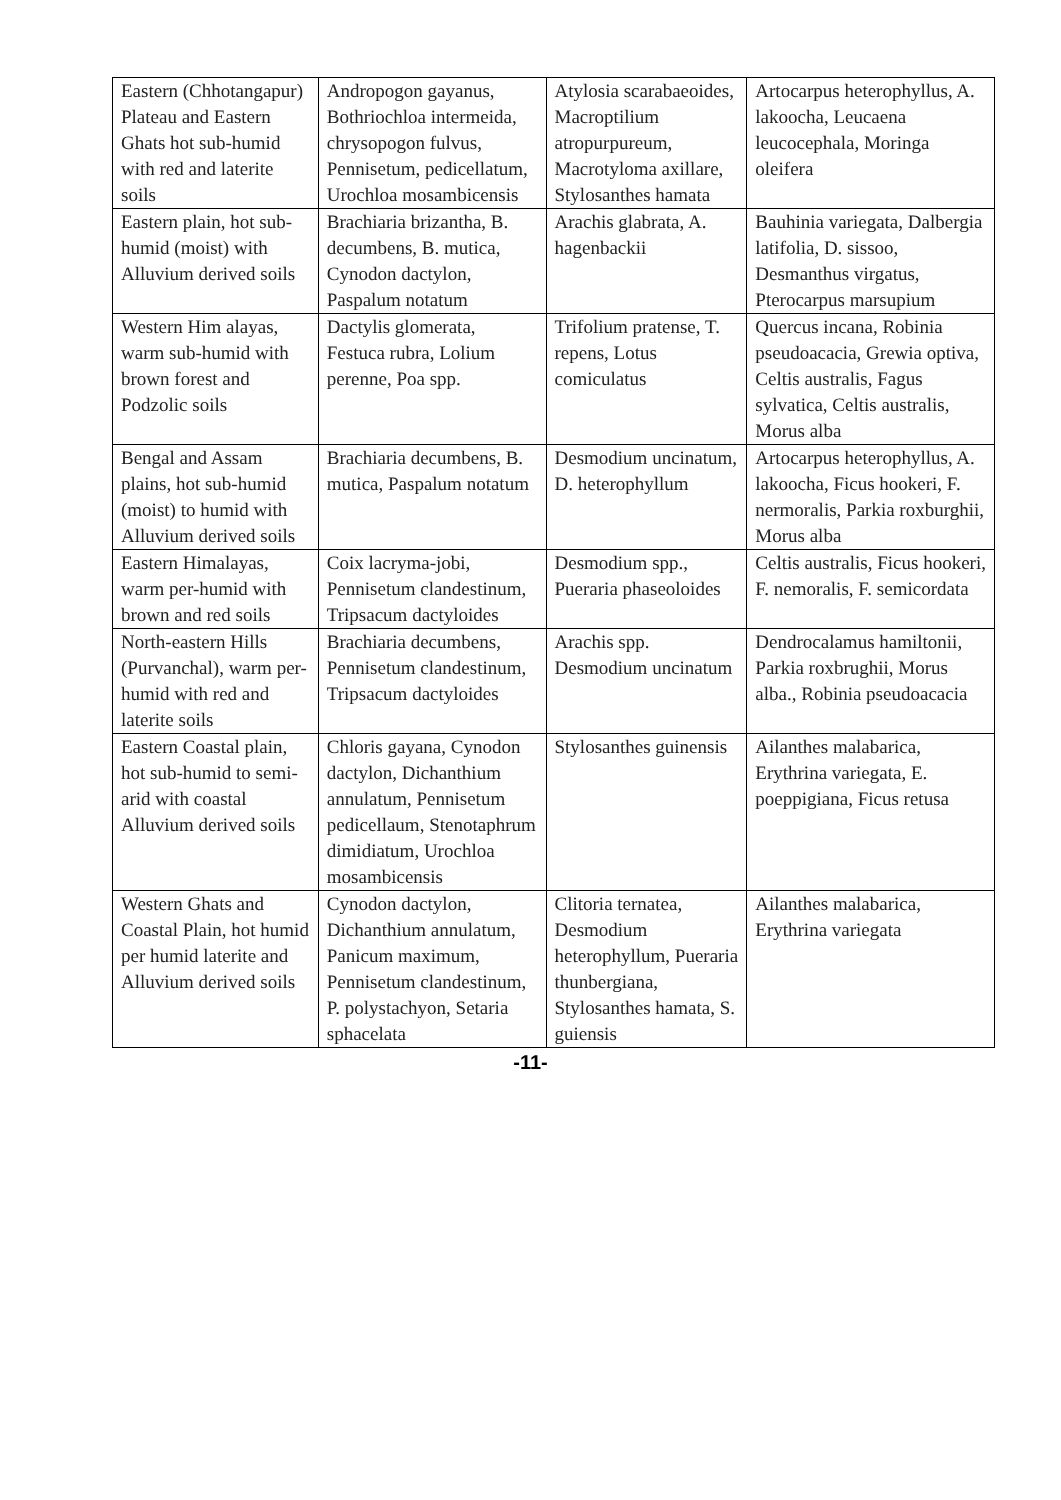| Eastern (Chhotangapur) Plateau and Eastern Ghats hot sub-humid with red and laterite soils | Andropogon gayanus, Bothriochloa intermeida, chrysopogon fulvus, Pennisetum, pedicellatum, Urochloa mosambicensis | Atylosia scarabaeoides, Macroptilium atropurpureum, Macrotyloma axillare, Stylosanthes hamata | Artocarpus heterophyllus, A. lakoocha, Leucaena leucocephala, Moringa oleifera |
| Eastern plain, hot sub-humid (moist) with Alluvium derived soils | Brachiaria brizantha, B. decumbens, B. mutica, Cynodon dactylon, Paspalum notatum | Arachis glabrata, A. hagenbackii | Bauhinia variegata, Dalbergia latifolia, D. sissoo, Desmanthus virgatus, Pterocarpus marsupium |
| Western Him alayas, warm sub-humid with brown forest and Podzolic soils | Dactylis glomerata, Festuca rubra, Lolium perenne, Poa spp. | Trifolium pratense, T. repens, Lotus comiculatus | Quercus incana, Robinia pseudoacacia, Grewia optiva, Celtis australis, Fagus sylvatica, Celtis australis, Morus alba |
| Bengal and Assam plains, hot sub-humid (moist) to humid with Alluvium derived soils | Brachiaria decumbens, B. mutica, Paspalum notatum | Desmodium uncinatum, D. heterophyllum | Artocarpus heterophyllus, A. lakoocha, Ficus hookeri, F. nermoralis, Parkia roxburghii, Morus alba |
| Eastern Himalayas, warm per-humid with brown and red soils | Coix lacryma-jobi, Pennisetum clandestinum, Tripsacum dactyloides | Desmodium spp., Pueraria phaseoloides | Celtis australis, Ficus hookeri, F. nemoralis, F. semicordata |
| North-eastern Hills (Purvanchal), warm per-humid with red and laterite soils | Brachiaria decumbens, Pennisetum clandestinum, Tripsacum dactyloides | Arachis spp. Desmodium uncinatum | Dendrocalamus hamiltonii, Parkia roxbrughii, Morus alba., Robinia pseudoacacia |
| Eastern Coastal plain, hot sub-humid to semi-arid with coastal Alluvium derived soils | Chloris gayana, Cynodon dactylon, Dichanthium annulatum, Pennisetum pedicellaum, Stenotaphrum dimidiatum, Urochloa mosambicensis | Stylosanthes guinensis | Ailanthes malabarica, Erythrina variegata, E. poeppigiana, Ficus retusa |
| Western Ghats and Coastal Plain, hot humid per humid laterite and Alluvium derived soils | Cynodon dactylon, Dichanthium annulatum, Panicum maximum, Pennisetum clandestinum, P. polystachyon, Setaria sphacelata | Clitoria ternatea, Desmodium heterophyllum, Pueraria thunbergiana, Stylosanthes hamata, S. guiensis | Ailanthes malabarica, Erythrina variegata |
-11-